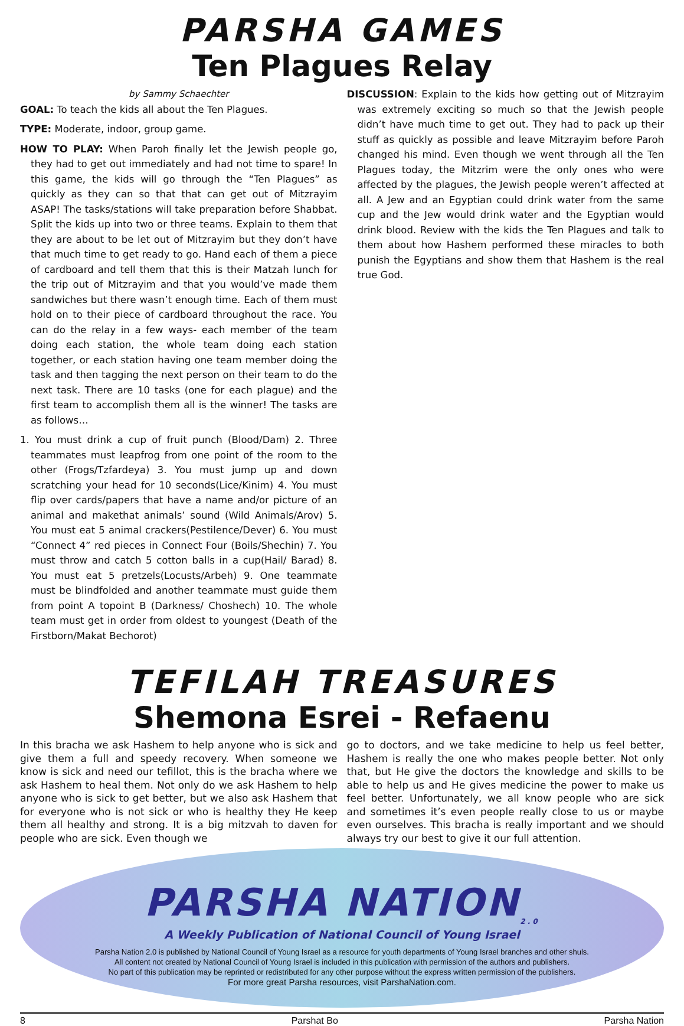PARSHA GAMES
Ten Plagues Relay
by Sammy Schaechter
GOAL: To teach the kids all about the Ten Plagues.
TYPE: Moderate, indoor, group game.
HOW TO PLAY: When Paroh finally let the Jewish people go, they had to get out immediately and had not time to spare! In this game, the kids will go through the “Ten Plagues” as quickly as they can so that that can get out of Mitzrayim ASAP! The tasks/stations will take preparation before Shabbat. Split the kids up into two or three teams. Explain to them that they are about to be let out of Mitzrayim but they don’t have that much time to get ready to go. Hand each of them a piece of cardboard and tell them that this is their Matzah lunch for the trip out of Mitzrayim and that you would’ve made them sandwiches but there wasn’t enough time. Each of them must hold on to their piece of cardboard throughout the race. You can do the relay in a few ways- each member of the team doing each station, the whole team doing each station together, or each station having one team member doing the task and then tagging the next person on their team to do the next task. There are 10 tasks (one for each plague) and the first team to accomplish them all is the winner! The tasks are as follows…
1. You must drink a cup of fruit punch (Blood/Dam) 2. Three teammates must leapfrog from one point of the room to the other (Frogs/Tzfardeya) 3. You must jump up and down scratching your head for 10 seconds(Lice/Kinim) 4. You must flip over cards/papers that have a name and/or picture of an animal and makethat animals’ sound (Wild Animals/Arov) 5. You must eat 5 animal crackers(Pestilence/Dever) 6. You must “Connect 4” red pieces in Connect Four (Boils/Shechin) 7. You must throw and catch 5 cotton balls in a cup(Hail/ Barad) 8. You must eat 5 pretzels(Locusts/Arbeh) 9. One teammate must be blindfolded and another teammate must guide them from point A topoint B (Darkness/ Choshech) 10. The whole team must get in order from oldest to youngest (Death of the Firstborn/Makat Bechorot)
DISCUSSION: Explain to the kids how getting out of Mitzrayim was extremely exciting so much so that the Jewish people didn’t have much time to get out. They had to pack up their stuff as quickly as possible and leave Mitzrayim before Paroh changed his mind. Even though we went through all the Ten Plagues today, the Mitzrim were the only ones who were affected by the plagues, the Jewish people weren’t affected at all. A Jew and an Egyptian could drink water from the same cup and the Jew would drink water and the Egyptian would drink blood. Review with the kids the Ten Plagues and talk to them about how Hashem performed these miracles to both punish the Egyptians and show them that Hashem is the real true God.
TEFILAH TREASURES
Shemona Esrei - Refaenu
In this bracha we ask Hashem to help anyone who is sick and give them a full and speedy recovery. When someone we know is sick and need our tefillot, this is the bracha where we ask Hashem to heal them. Not only do we ask Hashem to help anyone who is sick to get better, but we also ask Hashem that for everyone who is not sick or who is healthy they He keep them all healthy and strong. It is a big mitzvah to daven for people who are sick. Even though we
go to doctors, and we take medicine to help us feel better, Hashem is really the one who makes people better. Not only that, but He give the doctors the knowledge and skills to be able to help us and He gives medicine the power to make us feel better. Unfortunately, we all know people who are sick and sometimes it’s even people really close to us or maybe even ourselves. This bracha is really important and we should always try our best to give it our full attention.
PARSHA NATION<sub>2.0</sub>
A Weekly Publication of National Council of Young Israel
Parsha Nation 2.0 is published by National Council of Young Israel as a resource for youth departments of Young Israel branches and other shuls.
All content not created by National Council of Young Israel is included in this publication with permission of the authors and publishers.
No part of this publication may be reprinted or redistributed for any other purpose without the express written permission of the publishers.
For more great Parsha resources, visit ParshaNation.com.
8 Parshat Bo Parsha Nation